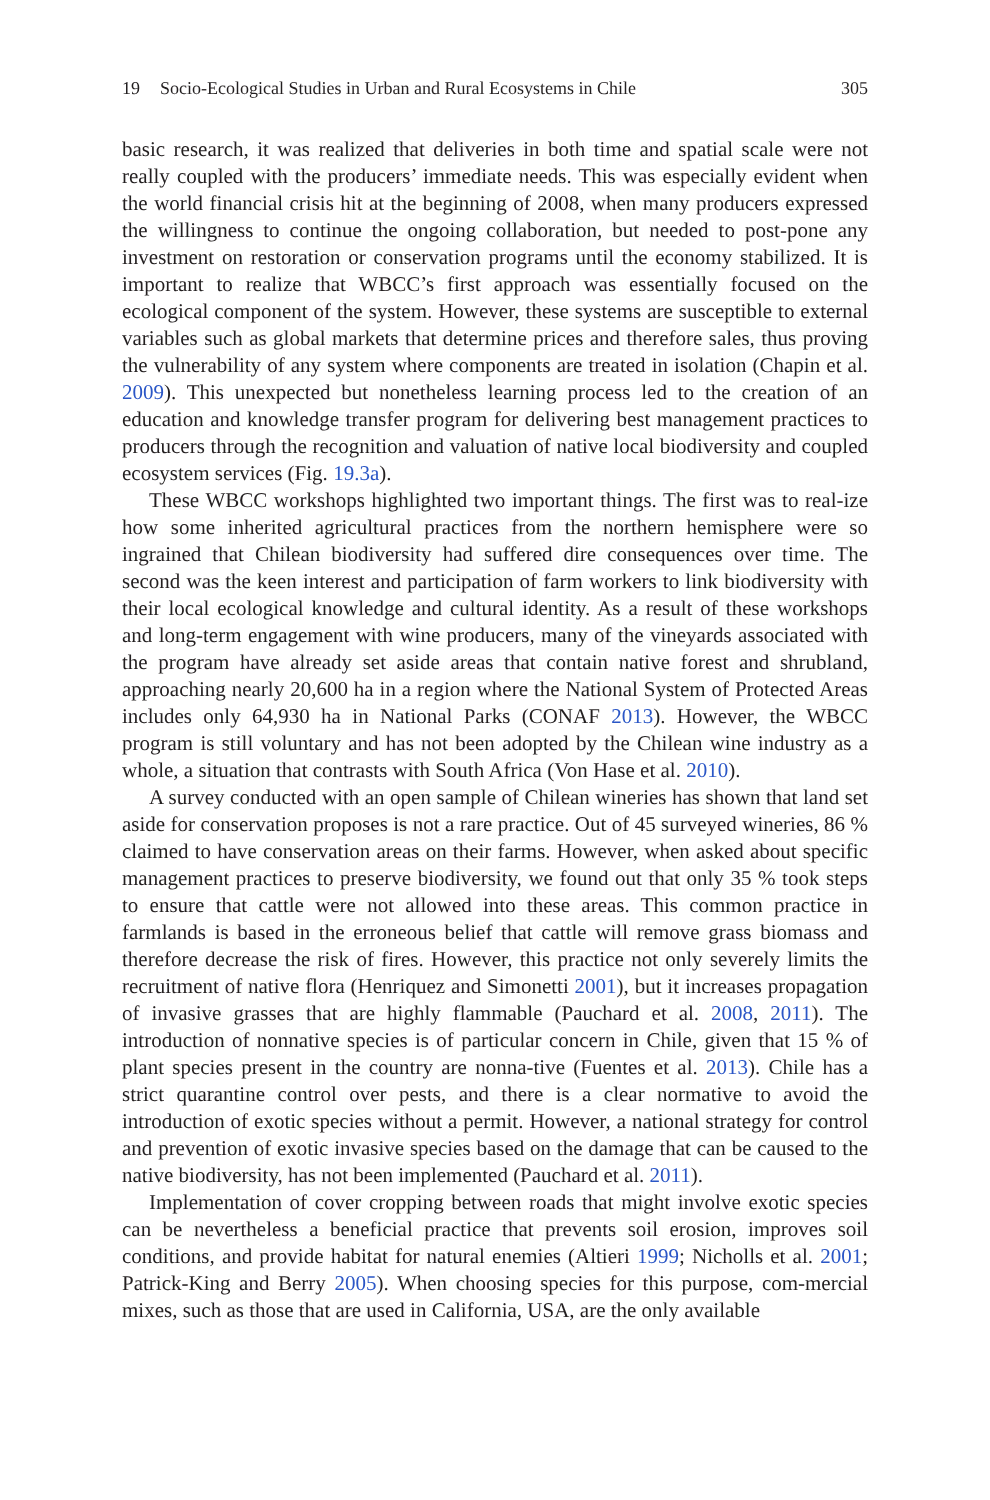19 Socio-Ecological Studies in Urban and Rural Ecosystems in Chile 305
basic research, it was realized that deliveries in both time and spatial scale were not really coupled with the producers’ immediate needs. This was especially evident when the world financial crisis hit at the beginning of 2008, when many producers expressed the willingness to continue the ongoing collaboration, but needed to post-pone any investment on restoration or conservation programs until the economy stabilized. It is important to realize that WBCC’s first approach was essentially focused on the ecological component of the system. However, these systems are susceptible to external variables such as global markets that determine prices and therefore sales, thus proving the vulnerability of any system where components are treated in isolation (Chapin et al. 2009). This unexpected but nonetheless learning process led to the creation of an education and knowledge transfer program for delivering best management practices to producers through the recognition and valuation of native local biodiversity and coupled ecosystem services (Fig. 19.3a).
These WBCC workshops highlighted two important things. The first was to real-ize how some inherited agricultural practices from the northern hemisphere were so ingrained that Chilean biodiversity had suffered dire consequences over time. The second was the keen interest and participation of farm workers to link biodiversity with their local ecological knowledge and cultural identity. As a result of these workshops and long-term engagement with wine producers, many of the vineyards associated with the program have already set aside areas that contain native forest and shrubland, approaching nearly 20,600 ha in a region where the National System of Protected Areas includes only 64,930 ha in National Parks (CONAF 2013). However, the WBCC program is still voluntary and has not been adopted by the Chilean wine industry as a whole, a situation that contrasts with South Africa (Von Hase et al. 2010).
A survey conducted with an open sample of Chilean wineries has shown that land set aside for conservation proposes is not a rare practice. Out of 45 surveyed wineries, 86 % claimed to have conservation areas on their farms. However, when asked about specific management practices to preserve biodiversity, we found out that only 35 % took steps to ensure that cattle were not allowed into these areas. This common practice in farmlands is based in the erroneous belief that cattle will remove grass biomass and therefore decrease the risk of fires. However, this practice not only severely limits the recruitment of native flora (Henriquez and Simonetti 2001), but it increases propagation of invasive grasses that are highly flammable (Pauchard et al. 2008, 2011). The introduction of nonnative species is of particular concern in Chile, given that 15 % of plant species present in the country are nonna-tive (Fuentes et al. 2013). Chile has a strict quarantine control over pests, and there is a clear normative to avoid the introduction of exotic species without a permit. However, a national strategy for control and prevention of exotic invasive species based on the damage that can be caused to the native biodiversity, has not been implemented (Pauchard et al. 2011).
Implementation of cover cropping between roads that might involve exotic species can be nevertheless a beneficial practice that prevents soil erosion, improves soil conditions, and provide habitat for natural enemies (Altieri 1999; Nicholls et al. 2001; Patrick-King and Berry 2005). When choosing species for this purpose, com-mercial mixes, such as those that are used in California, USA, are the only available